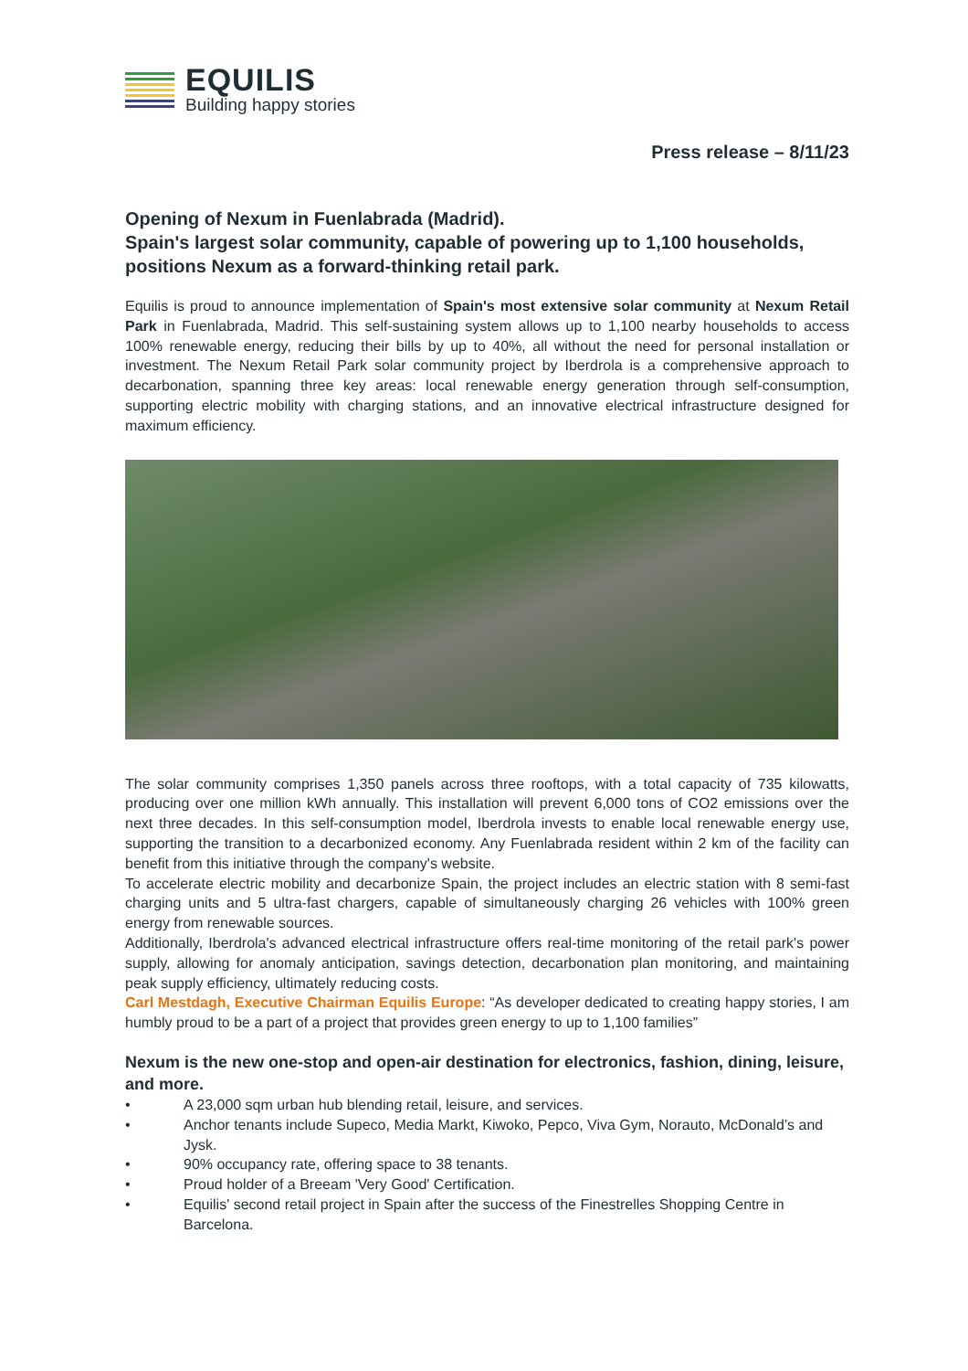EQUILIS
Building happy stories
Press release – 8/11/23
Opening of Nexum in Fuenlabrada (Madrid).
Spain's largest solar community, capable of powering up to 1,100 households, positions Nexum as a forward-thinking retail park.
Equilis is proud to announce implementation of Spain's most extensive solar community at Nexum Retail Park in Fuenlabrada, Madrid. This self-sustaining system allows up to 1,100 nearby households to access 100% renewable energy, reducing their bills by up to 40%, all without the need for personal installation or investment. The Nexum Retail Park solar community project by Iberdrola is a comprehensive approach to decarbonation, spanning three key areas: local renewable energy generation through self-consumption, supporting electric mobility with charging stations, and an innovative electrical infrastructure designed for maximum efficiency.
The solar community comprises 1,350 panels across three rooftops, with a total capacity of 735 kilowatts, producing over one million kWh annually. This installation will prevent 6,000 tons of CO2 emissions over the next three decades. In this self-consumption model, Iberdrola invests to enable local renewable energy use, supporting the transition to a decarbonized economy. Any Fuenlabrada resident within 2 km of the facility can benefit from this initiative through the company's website.
To accelerate electric mobility and decarbonize Spain, the project includes an electric station with 8 semi-fast charging units and 5 ultra-fast chargers, capable of simultaneously charging 26 vehicles with 100% green energy from renewable sources.
Additionally, Iberdrola's advanced electrical infrastructure offers real-time monitoring of the retail park's power supply, allowing for anomaly anticipation, savings detection, decarbonation plan monitoring, and maintaining peak supply efficiency, ultimately reducing costs.
Carl Mestdagh, Executive Chairman Equilis Europe: “As developer dedicated to creating happy stories, I am humbly proud to be a part of a project that provides green energy to up to 1,100 families”
Nexum is the new one-stop and open-air destination for electronics, fashion, dining, leisure, and more.
• A 23,000 sqm urban hub blending retail, leisure, and services.
• Anchor tenants include Supeco, Media Markt, Kiwoko, Pepco, Viva Gym, Norauto, McDonald’s and Jysk.
• 90% occupancy rate, offering space to 38 tenants.
• Proud holder of a Breeam 'Very Good' Certification.
• Equilis' second retail project in Spain after the success of the Finestrelles Shopping Centre in Barcelona.